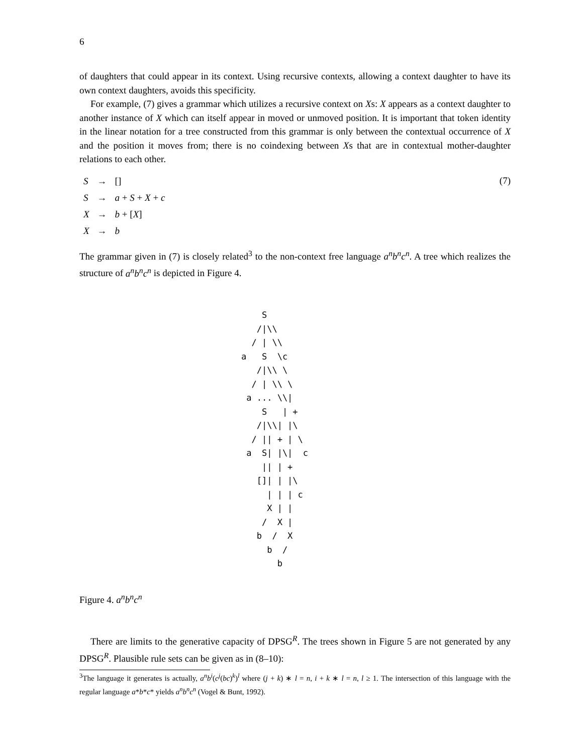6
of daughters that could appear in its context. Using recursive contexts, allowing a context daughter to have its own context daughters, avoids this specificity.
For example, (7) gives a grammar which utilizes a recursive context on Xs: X appears as a context daughter to another instance of X which can itself appear in moved or unmoved position. It is important that token identity in the linear notation for a tree constructed from this grammar is only between the contextual occurrence of X and the position it moves from; there is no coindexing between Xs that are in contextual mother-daughter relations to each other.
(7)
| S | → | [] |
| S | → | a + S + X + c |
| X | → | b + [ X ] |
| X | → | b |
The grammar given in (7) is closely related<sup>3</sup> to the non-context free language a<sup>n</sup>b<sup>n</sup>c<sup>n</sup>. A tree which realizes the structure of a<sup>n</sup>b<sup>n</sup>c<sup>n</sup> is depicted in Figure 4.
    S
   /|\\
  / | \\
a   S  \c
   /|\\ \
  / | \\ \
 a ... \\|
    S   | +
   /|\\| |\
  / || + | \
 a  S| |\|  c
    || | +
   []| | |\
     | | | c
     X | |
    /  X |
   b  /  X
     b  /
       b
Figure 4. a<sup>n</sup>b<sup>n</sup>c<sup>n</sup>
There are limits to the generative capacity of DPSG<sup>R</sup>. The trees shown in Figure 5 are not generated by any DPSG<sup>R</sup>. Plausible rule sets can be given as in (8–10):
<sup>3</sup> The language it generates is actually, a<sup>n</sup>b<sup>i</sup>(c<sup>j</sup>(bc)<sup>k</sup>)<sup>l</sup> where (j + k) ∗ l = n, i + k ∗ l = n, l ≥ 1. The intersection of this language with the regular language a*b*c* yields a<sup>n</sup>b<sup>n</sup>c<sup>n</sup> (Vogel & Bunt, 1992).